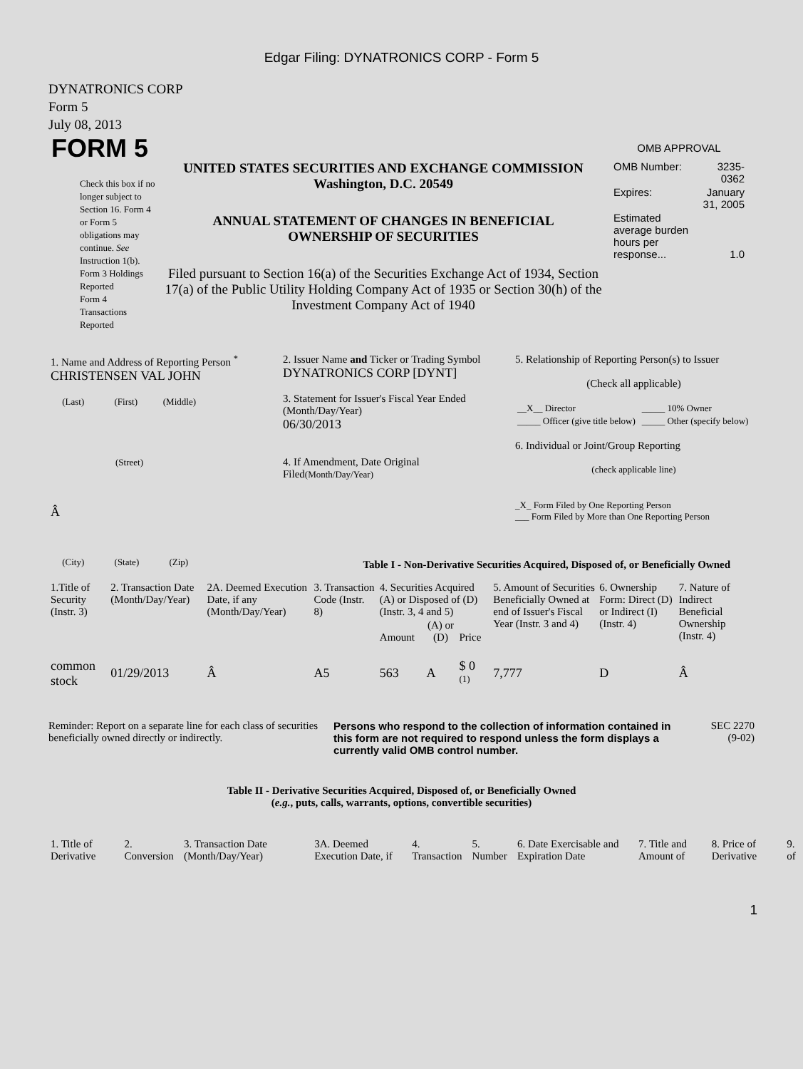Edgar Filing: DYNATRONICS CORP - Form 5
DYNATRONICS CORP
Form 5
July 08, 2013
FORM 5
Check this box if no longer subject to Section 16. Form 4 or Form 5 obligations may continue. See Instruction 1(b).
Form 3 Holdings Reported
Form 4 Transactions Reported
UNITED STATES SECURITIES AND EXCHANGE COMMISSION
Washington, D.C. 20549
ANNUAL STATEMENT OF CHANGES IN BENEFICIAL
OWNERSHIP OF SECURITIES
Filed pursuant to Section 16(a) of the Securities Exchange Act of 1934, Section 17(a) of the Public Utility Holding Company Act of 1935 or Section 30(h) of the Investment Company Act of 1940
OMB APPROVAL
| OMB Number: | 3235-0362 |
| Expires: | January 31, 2005 |
| Estimated average burden hours per response... | 1.0 |
| 1. Name and Address of Reporting Person <sup>*</sup> CHRISTENSEN VAL JOHN (Last) (First) (Middle) (Street) Â (City) (State) (Zip) | 2. Issuer Name and Ticker or Trading Symbol DYNATRONICS CORP [DYNT] 3. Statement for Issuer's Fiscal Year Ended (Month/Day/Year) 06/30/2013 4. If Amendment, Date Original Filed (Month/Day/Year) | 5. Relationship of Reporting Person(s) to Issuer (Check all applicable) / __X__ Director / _____ 10% Owner / / _____ Officer (give title below) / _____ Other (specify below) / 6. Individual or Joint/Group Reporting (check applicable line) _X_ Form Filed by One Reporting Person ___ Form Filed by More than One Reporting Person |
Table I - Non-Derivative Securities Acquired, Disposed of, or Beneficially Owned
| 1.Title of Security (Instr. 3) | 2. Transaction Date (Month/Day/Year) | 2A. Deemed Execution Date, if any (Month/Day/Year) | 3. Transaction Code (Instr. 8) | 4. Securities Acquired (A) or Disposed of (D) (Instr. 3, 4 and 5) | | | 5. Amount of Securities Beneficially Owned at end of Issuer's Fiscal Year (Instr. 3 and 4) | 6. Ownership Form: Direct (D) or Indirect (I) (Instr. 4) | 7. Nature of Indirect Beneficial Ownership (Instr. 4) |
| --- | --- | --- | --- | --- | --- | --- | --- | --- | --- |
| | | | | Amount | (A) or (D) | Price | | | |
| common stock | 01/29/2013 | Â | A5 | 563 | A | $ 0 <sup>(1)</sup> | 7,777 | D | Â |
Reminder: Report on a separate line for each class of securities beneficially owned directly or indirectly.
Persons who respond to the collection of information contained in this form are not required to respond unless the form displays a currently valid OMB control number.
SEC 2270
(9-02)
Table II - Derivative Securities Acquired, Disposed of, or Beneficially Owned
(e.g., puts, calls, warrants, options, convertible securities)
| 1. Title of Derivative | 2. Conversion | 3. Transaction Date (Month/Day/Year) | 3A. Deemed Execution Date, if | 4. Transaction | 5. Number | 6. Date Exercisable and Expiration Date | 7. Title and Amount of | 8. Price of Derivative | 9. of |
| --- | --- | --- | --- | --- | --- | --- | --- | --- | --- |
1